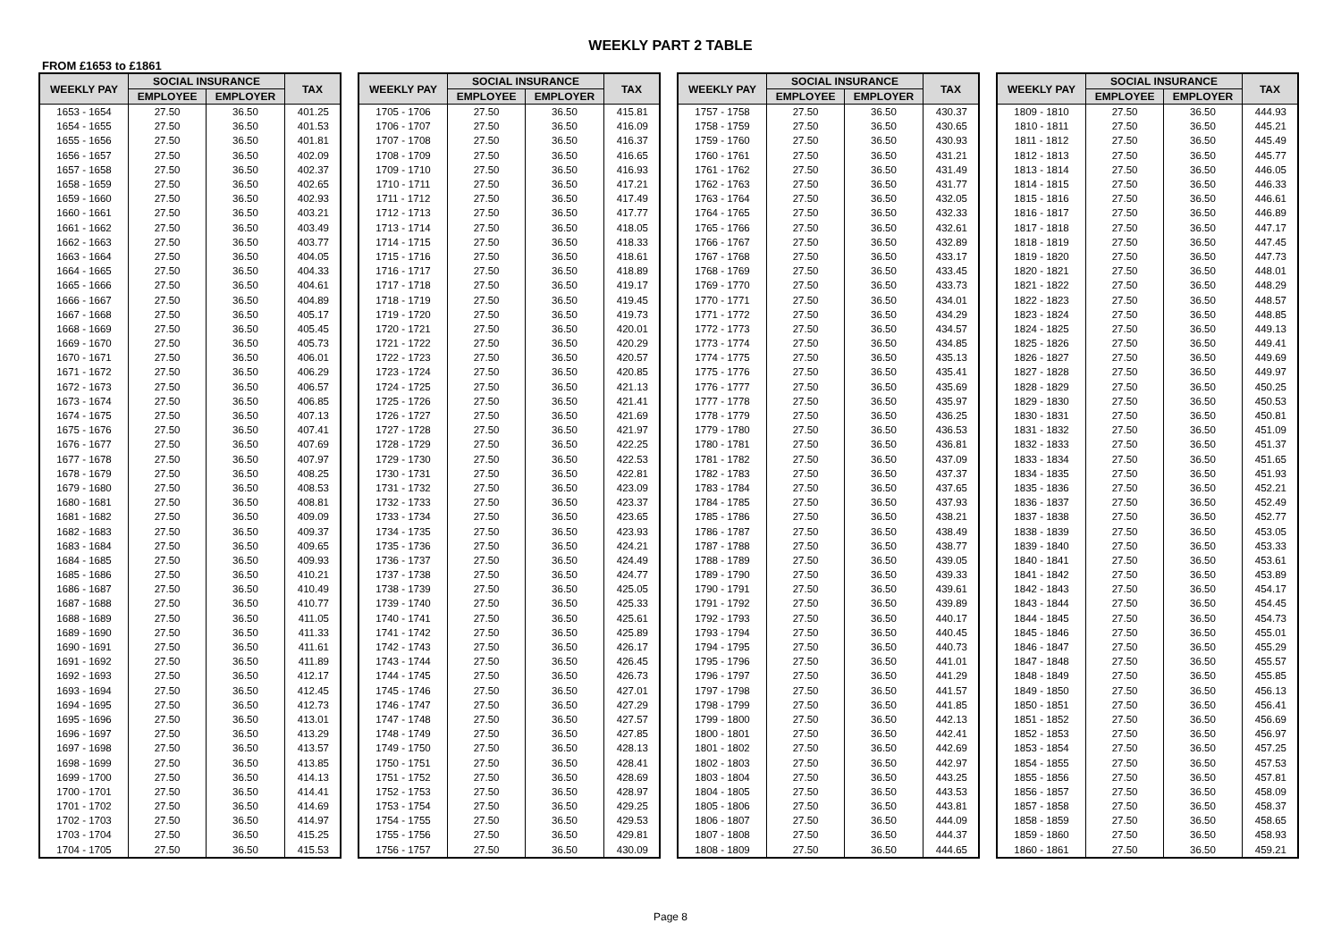WEEKLY PART 2 TABLE
FROM £1653 to £1861
| WEEKLY PAY | SOCIAL INSURANCE | | TAX |
| --- | --- | --- | --- |
| | EMPLOYEE | EMPLOYER | |
| 1653 - 1654 | 27.50 | 36.50 | 401.25 |
| 1654 - 1655 | 27.50 | 36.50 | 401.53 |
| 1655 - 1656 | 27.50 | 36.50 | 401.81 |
| 1656 - 1657 | 27.50 | 36.50 | 402.09 |
| 1657 - 1658 | 27.50 | 36.50 | 402.37 |
| 1658 - 1659 | 27.50 | 36.50 | 402.65 |
| 1659 - 1660 | 27.50 | 36.50 | 402.93 |
| 1660 - 1661 | 27.50 | 36.50 | 403.21 |
| 1661 - 1662 | 27.50 | 36.50 | 403.49 |
| 1662 - 1663 | 27.50 | 36.50 | 403.77 |
| 1663 - 1664 | 27.50 | 36.50 | 404.05 |
| 1664 - 1665 | 27.50 | 36.50 | 404.33 |
| 1665 - 1666 | 27.50 | 36.50 | 404.61 |
| 1666 - 1667 | 27.50 | 36.50 | 404.89 |
| 1667 - 1668 | 27.50 | 36.50 | 405.17 |
| 1668 - 1669 | 27.50 | 36.50 | 405.45 |
| 1669 - 1670 | 27.50 | 36.50 | 405.73 |
| 1670 - 1671 | 27.50 | 36.50 | 406.01 |
| 1671 - 1672 | 27.50 | 36.50 | 406.29 |
| 1672 - 1673 | 27.50 | 36.50 | 406.57 |
| 1673 - 1674 | 27.50 | 36.50 | 406.85 |
| 1674 - 1675 | 27.50 | 36.50 | 407.13 |
| 1675 - 1676 | 27.50 | 36.50 | 407.41 |
| 1676 - 1677 | 27.50 | 36.50 | 407.69 |
| 1677 - 1678 | 27.50 | 36.50 | 407.97 |
| 1678 - 1679 | 27.50 | 36.50 | 408.25 |
| 1679 - 1680 | 27.50 | 36.50 | 408.53 |
| 1680 - 1681 | 27.50 | 36.50 | 408.81 |
| 1681 - 1682 | 27.50 | 36.50 | 409.09 |
| 1682 - 1683 | 27.50 | 36.50 | 409.37 |
| 1683 - 1684 | 27.50 | 36.50 | 409.65 |
| 1684 - 1685 | 27.50 | 36.50 | 409.93 |
| 1685 - 1686 | 27.50 | 36.50 | 410.21 |
| 1686 - 1687 | 27.50 | 36.50 | 410.49 |
| 1687 - 1688 | 27.50 | 36.50 | 410.77 |
| 1688 - 1689 | 27.50 | 36.50 | 411.05 |
| 1689 - 1690 | 27.50 | 36.50 | 411.33 |
| 1690 - 1691 | 27.50 | 36.50 | 411.61 |
| 1691 - 1692 | 27.50 | 36.50 | 411.89 |
| 1692 - 1693 | 27.50 | 36.50 | 412.17 |
| 1693 - 1694 | 27.50 | 36.50 | 412.45 |
| 1694 - 1695 | 27.50 | 36.50 | 412.73 |
| 1695 - 1696 | 27.50 | 36.50 | 413.01 |
| 1696 - 1697 | 27.50 | 36.50 | 413.29 |
| 1697 - 1698 | 27.50 | 36.50 | 413.57 |
| 1698 - 1699 | 27.50 | 36.50 | 413.85 |
| 1699 - 1700 | 27.50 | 36.50 | 414.13 |
| 1700 - 1701 | 27.50 | 36.50 | 414.41 |
| 1701 - 1702 | 27.50 | 36.50 | 414.69 |
| 1702 - 1703 | 27.50 | 36.50 | 414.97 |
| 1703 - 1704 | 27.50 | 36.50 | 415.25 |
| 1704 - 1705 | 27.50 | 36.50 | 415.53 |
| WEEKLY PAY | SOCIAL INSURANCE | | TAX |
| --- | --- | --- | --- |
| | EMPLOYEE | EMPLOYER | |
| 1705 - 1706 | 27.50 | 36.50 | 415.81 |
| 1706 - 1707 | 27.50 | 36.50 | 416.09 |
| 1707 - 1708 | 27.50 | 36.50 | 416.37 |
| 1708 - 1709 | 27.50 | 36.50 | 416.65 |
| 1709 - 1710 | 27.50 | 36.50 | 416.93 |
| 1710 - 1711 | 27.50 | 36.50 | 417.21 |
| 1711 - 1712 | 27.50 | 36.50 | 417.49 |
| 1712 - 1713 | 27.50 | 36.50 | 417.77 |
| 1713 - 1714 | 27.50 | 36.50 | 418.05 |
| 1714 - 1715 | 27.50 | 36.50 | 418.33 |
| 1715 - 1716 | 27.50 | 36.50 | 418.61 |
| 1716 - 1717 | 27.50 | 36.50 | 418.89 |
| 1717 - 1718 | 27.50 | 36.50 | 419.17 |
| 1718 - 1719 | 27.50 | 36.50 | 419.45 |
| 1719 - 1720 | 27.50 | 36.50 | 419.73 |
| 1720 - 1721 | 27.50 | 36.50 | 420.01 |
| 1721 - 1722 | 27.50 | 36.50 | 420.29 |
| 1722 - 1723 | 27.50 | 36.50 | 420.57 |
| 1723 - 1724 | 27.50 | 36.50 | 420.85 |
| 1724 - 1725 | 27.50 | 36.50 | 421.13 |
| 1725 - 1726 | 27.50 | 36.50 | 421.41 |
| 1726 - 1727 | 27.50 | 36.50 | 421.69 |
| 1727 - 1728 | 27.50 | 36.50 | 421.97 |
| 1728 - 1729 | 27.50 | 36.50 | 422.25 |
| 1729 - 1730 | 27.50 | 36.50 | 422.53 |
| 1730 - 1731 | 27.50 | 36.50 | 422.81 |
| 1731 - 1732 | 27.50 | 36.50 | 423.09 |
| 1732 - 1733 | 27.50 | 36.50 | 423.37 |
| 1733 - 1734 | 27.50 | 36.50 | 423.65 |
| 1734 - 1735 | 27.50 | 36.50 | 423.93 |
| 1735 - 1736 | 27.50 | 36.50 | 424.21 |
| 1736 - 1737 | 27.50 | 36.50 | 424.49 |
| 1737 - 1738 | 27.50 | 36.50 | 424.77 |
| 1738 - 1739 | 27.50 | 36.50 | 425.05 |
| 1739 - 1740 | 27.50 | 36.50 | 425.33 |
| 1740 - 1741 | 27.50 | 36.50 | 425.61 |
| 1741 - 1742 | 27.50 | 36.50 | 425.89 |
| 1742 - 1743 | 27.50 | 36.50 | 426.17 |
| 1743 - 1744 | 27.50 | 36.50 | 426.45 |
| 1744 - 1745 | 27.50 | 36.50 | 426.73 |
| 1745 - 1746 | 27.50 | 36.50 | 427.01 |
| 1746 - 1747 | 27.50 | 36.50 | 427.29 |
| 1747 - 1748 | 27.50 | 36.50 | 427.57 |
| 1748 - 1749 | 27.50 | 36.50 | 427.85 |
| 1749 - 1750 | 27.50 | 36.50 | 428.13 |
| 1750 - 1751 | 27.50 | 36.50 | 428.41 |
| 1751 - 1752 | 27.50 | 36.50 | 428.69 |
| 1752 - 1753 | 27.50 | 36.50 | 428.97 |
| 1753 - 1754 | 27.50 | 36.50 | 429.25 |
| 1754 - 1755 | 27.50 | 36.50 | 429.53 |
| 1755 - 1756 | 27.50 | 36.50 | 429.81 |
| 1756 - 1757 | 27.50 | 36.50 | 430.09 |
| WEEKLY PAY | SOCIAL INSURANCE | | TAX |
| --- | --- | --- | --- |
| | EMPLOYEE | EMPLOYER | |
| 1757 - 1758 | 27.50 | 36.50 | 430.37 |
| 1758 - 1759 | 27.50 | 36.50 | 430.65 |
| 1759 - 1760 | 27.50 | 36.50 | 430.93 |
| 1760 - 1761 | 27.50 | 36.50 | 431.21 |
| 1761 - 1762 | 27.50 | 36.50 | 431.49 |
| 1762 - 1763 | 27.50 | 36.50 | 431.77 |
| 1763 - 1764 | 27.50 | 36.50 | 432.05 |
| 1764 - 1765 | 27.50 | 36.50 | 432.33 |
| 1765 - 1766 | 27.50 | 36.50 | 432.61 |
| 1766 - 1767 | 27.50 | 36.50 | 432.89 |
| 1767 - 1768 | 27.50 | 36.50 | 433.17 |
| 1768 - 1769 | 27.50 | 36.50 | 433.45 |
| 1769 - 1770 | 27.50 | 36.50 | 433.73 |
| 1770 - 1771 | 27.50 | 36.50 | 434.01 |
| 1771 - 1772 | 27.50 | 36.50 | 434.29 |
| 1772 - 1773 | 27.50 | 36.50 | 434.57 |
| 1773 - 1774 | 27.50 | 36.50 | 434.85 |
| 1774 - 1775 | 27.50 | 36.50 | 435.13 |
| 1775 - 1776 | 27.50 | 36.50 | 435.41 |
| 1776 - 1777 | 27.50 | 36.50 | 435.69 |
| 1777 - 1778 | 27.50 | 36.50 | 435.97 |
| 1778 - 1779 | 27.50 | 36.50 | 436.25 |
| 1779 - 1780 | 27.50 | 36.50 | 436.53 |
| 1780 - 1781 | 27.50 | 36.50 | 436.81 |
| 1781 - 1782 | 27.50 | 36.50 | 437.09 |
| 1782 - 1783 | 27.50 | 36.50 | 437.37 |
| 1783 - 1784 | 27.50 | 36.50 | 437.65 |
| 1784 - 1785 | 27.50 | 36.50 | 437.93 |
| 1785 - 1786 | 27.50 | 36.50 | 438.21 |
| 1786 - 1787 | 27.50 | 36.50 | 438.49 |
| 1787 - 1788 | 27.50 | 36.50 | 438.77 |
| 1788 - 1789 | 27.50 | 36.50 | 439.05 |
| 1789 - 1790 | 27.50 | 36.50 | 439.33 |
| 1790 - 1791 | 27.50 | 36.50 | 439.61 |
| 1791 - 1792 | 27.50 | 36.50 | 439.89 |
| 1792 - 1793 | 27.50 | 36.50 | 440.17 |
| 1793 - 1794 | 27.50 | 36.50 | 440.45 |
| 1794 - 1795 | 27.50 | 36.50 | 440.73 |
| 1795 - 1796 | 27.50 | 36.50 | 441.01 |
| 1796 - 1797 | 27.50 | 36.50 | 441.29 |
| 1797 - 1798 | 27.50 | 36.50 | 441.57 |
| 1798 - 1799 | 27.50 | 36.50 | 441.85 |
| 1799 - 1800 | 27.50 | 36.50 | 442.13 |
| 1800 - 1801 | 27.50 | 36.50 | 442.41 |
| 1801 - 1802 | 27.50 | 36.50 | 442.69 |
| 1802 - 1803 | 27.50 | 36.50 | 442.97 |
| 1803 - 1804 | 27.50 | 36.50 | 443.25 |
| 1804 - 1805 | 27.50 | 36.50 | 443.53 |
| 1805 - 1806 | 27.50 | 36.50 | 443.81 |
| 1806 - 1807 | 27.50 | 36.50 | 444.09 |
| 1807 - 1808 | 27.50 | 36.50 | 444.37 |
| 1808 - 1809 | 27.50 | 36.50 | 444.65 |
| WEEKLY PAY | SOCIAL INSURANCE | | TAX |
| --- | --- | --- | --- |
| | EMPLOYEE | EMPLOYER | |
| 1809 - 1810 | 27.50 | 36.50 | 444.93 |
| 1810 - 1811 | 27.50 | 36.50 | 445.21 |
| 1811 - 1812 | 27.50 | 36.50 | 445.49 |
| 1812 - 1813 | 27.50 | 36.50 | 445.77 |
| 1813 - 1814 | 27.50 | 36.50 | 446.05 |
| 1814 - 1815 | 27.50 | 36.50 | 446.33 |
| 1815 - 1816 | 27.50 | 36.50 | 446.61 |
| 1816 - 1817 | 27.50 | 36.50 | 446.89 |
| 1817 - 1818 | 27.50 | 36.50 | 447.17 |
| 1818 - 1819 | 27.50 | 36.50 | 447.45 |
| 1819 - 1820 | 27.50 | 36.50 | 447.73 |
| 1820 - 1821 | 27.50 | 36.50 | 448.01 |
| 1821 - 1822 | 27.50 | 36.50 | 448.29 |
| 1822 - 1823 | 27.50 | 36.50 | 448.57 |
| 1823 - 1824 | 27.50 | 36.50 | 448.85 |
| 1824 - 1825 | 27.50 | 36.50 | 449.13 |
| 1825 - 1826 | 27.50 | 36.50 | 449.41 |
| 1826 - 1827 | 27.50 | 36.50 | 449.69 |
| 1827 - 1828 | 27.50 | 36.50 | 449.97 |
| 1828 - 1829 | 27.50 | 36.50 | 450.25 |
| 1829 - 1830 | 27.50 | 36.50 | 450.53 |
| 1830 - 1831 | 27.50 | 36.50 | 450.81 |
| 1831 - 1832 | 27.50 | 36.50 | 451.09 |
| 1832 - 1833 | 27.50 | 36.50 | 451.37 |
| 1833 - 1834 | 27.50 | 36.50 | 451.65 |
| 1834 - 1835 | 27.50 | 36.50 | 451.93 |
| 1835 - 1836 | 27.50 | 36.50 | 452.21 |
| 1836 - 1837 | 27.50 | 36.50 | 452.49 |
| 1837 - 1838 | 27.50 | 36.50 | 452.77 |
| 1838 - 1839 | 27.50 | 36.50 | 453.05 |
| 1839 - 1840 | 27.50 | 36.50 | 453.33 |
| 1840 - 1841 | 27.50 | 36.50 | 453.61 |
| 1841 - 1842 | 27.50 | 36.50 | 453.89 |
| 1842 - 1843 | 27.50 | 36.50 | 454.17 |
| 1843 - 1844 | 27.50 | 36.50 | 454.45 |
| 1844 - 1845 | 27.50 | 36.50 | 454.73 |
| 1845 - 1846 | 27.50 | 36.50 | 455.01 |
| 1846 - 1847 | 27.50 | 36.50 | 455.29 |
| 1847 - 1848 | 27.50 | 36.50 | 455.57 |
| 1848 - 1849 | 27.50 | 36.50 | 455.85 |
| 1849 - 1850 | 27.50 | 36.50 | 456.13 |
| 1850 - 1851 | 27.50 | 36.50 | 456.41 |
| 1851 - 1852 | 27.50 | 36.50 | 456.69 |
| 1852 - 1853 | 27.50 | 36.50 | 456.97 |
| 1853 - 1854 | 27.50 | 36.50 | 457.25 |
| 1854 - 1855 | 27.50 | 36.50 | 457.53 |
| 1855 - 1856 | 27.50 | 36.50 | 457.81 |
| 1856 - 1857 | 27.50 | 36.50 | 458.09 |
| 1857 - 1858 | 27.50 | 36.50 | 458.37 |
| 1858 - 1859 | 27.50 | 36.50 | 458.65 |
| 1859 - 1860 | 27.50 | 36.50 | 458.93 |
| 1860 - 1861 | 27.50 | 36.50 | 459.21 |
Page 8